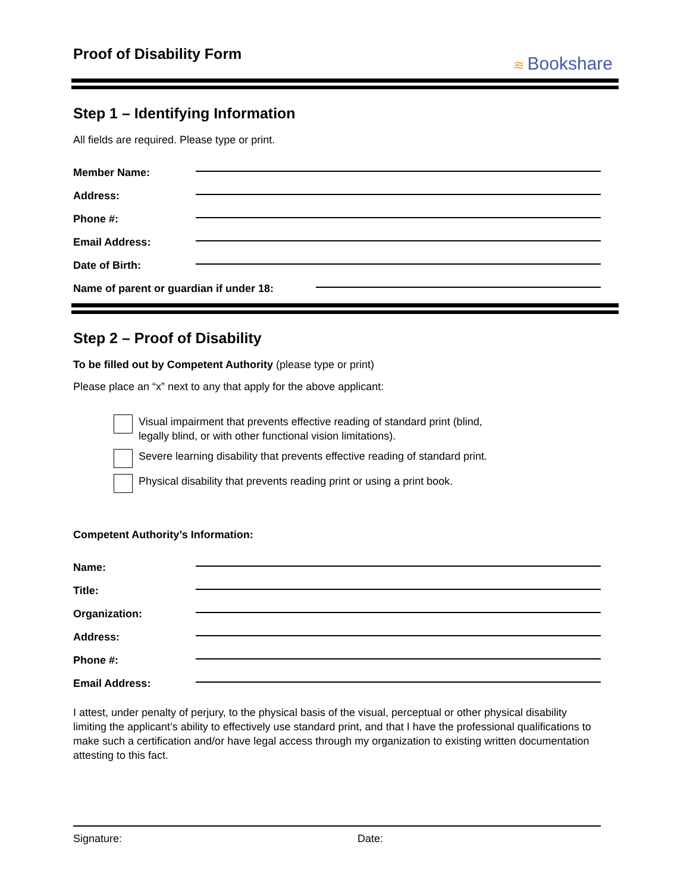Proof of Disability Form
≋ Bookshare
Step 1 – Identifying Information
All fields are required. Please type or print.
Member Name:
Address:
Phone #:
Email Address:
Date of Birth:
Name of parent or guardian if under 18:
Step 2 – Proof of Disability
To be filled out by Competent Authority (please type or print)
Please place an “x” next to any that apply for the above applicant:
Visual impairment that prevents effective reading of standard print (blind,
legally blind, or with other functional vision limitations).
Severe learning disability that prevents effective reading of standard print.
Physical disability that prevents reading print or using a print book.
Competent Authority’s Information:
Name:
Title:
Organization:
Address:
Phone #:
Email Address:
I attest, under penalty of perjury, to the physical basis of the visual, perceptual or other physical disability limiting the applicant’s ability to effectively use standard print, and that I have the professional qualifications to make such a certification and/or have legal access through my organization to existing written documentation attesting to this fact.
Signature: Date: